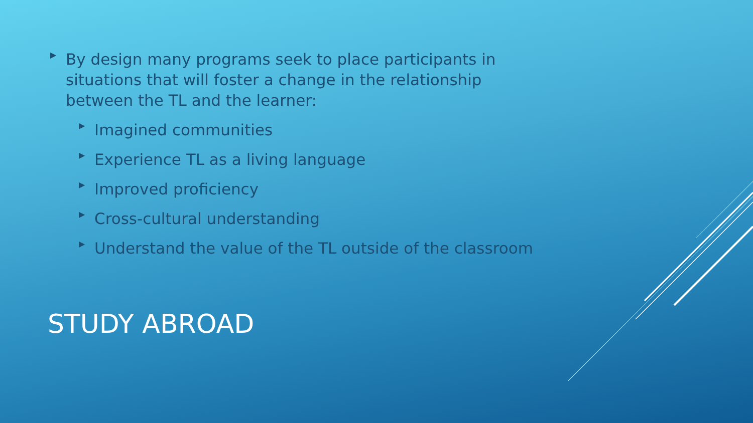▶
By design many programs seek to place participants in
situations that will foster a change in the relationship
between the TL and the learner:
▶
Imagined communities
▶
Experience TL as a living language
▶
Improved proficiency
▶
Cross-cultural understanding
▶
Understand the value of the TL outside of the classroom
STUDY ABROAD